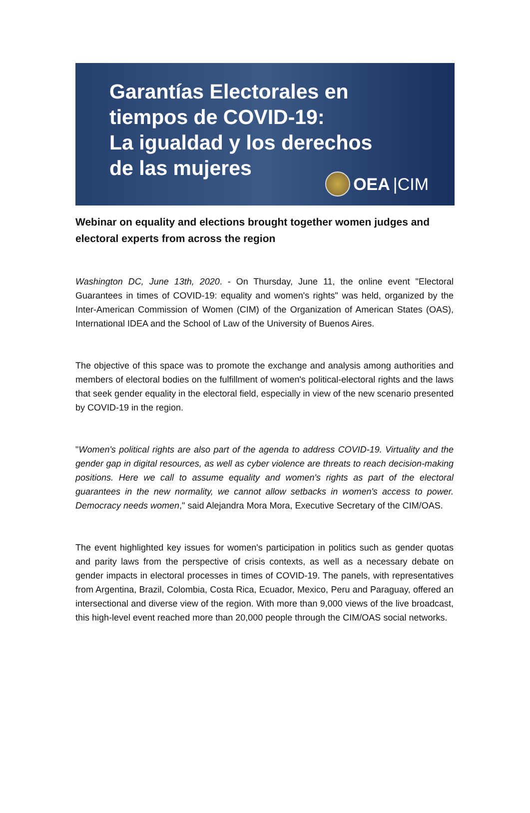Garantías Electorales en
tiempos de COVID-19:
La igualdad y los derechos
de las mujeres
OEA |CIM
Webinar on equality and elections brought together women judges and electoral experts from across the region
Washington DC, June 13th, 2020. - On Thursday, June 11, the online event "Electoral Guarantees in times of COVID-19: equality and women's rights" was held, organized by the Inter-American Commission of Women (CIM) of the Organization of American States (OAS), International IDEA and the School of Law of the University of Buenos Aires.
The objective of this space was to promote the exchange and analysis among authorities and members of electoral bodies on the fulfillment of women's political-electoral rights and the laws that seek gender equality in the electoral field, especially in view of the new scenario presented by COVID-19 in the region.
"Women's political rights are also part of the agenda to address COVID-19. Virtuality and the gender gap in digital resources, as well as cyber violence are threats to reach decision-making positions. Here we call to assume equality and women's rights as part of the electoral guarantees in the new normality, we cannot allow setbacks in women's access to power. Democracy needs women," said Alejandra Mora Mora, Executive Secretary of the CIM/OAS.
The event highlighted key issues for women's participation in politics such as gender quotas and parity laws from the perspective of crisis contexts, as well as a necessary debate on gender impacts in electoral processes in times of COVID-19. The panels, with representatives from Argentina, Brazil, Colombia, Costa Rica, Ecuador, Mexico, Peru and Paraguay, offered an intersectional and diverse view of the region. With more than 9,000 views of the live broadcast, this high-level event reached more than 20,000 people through the CIM/OAS social networks.